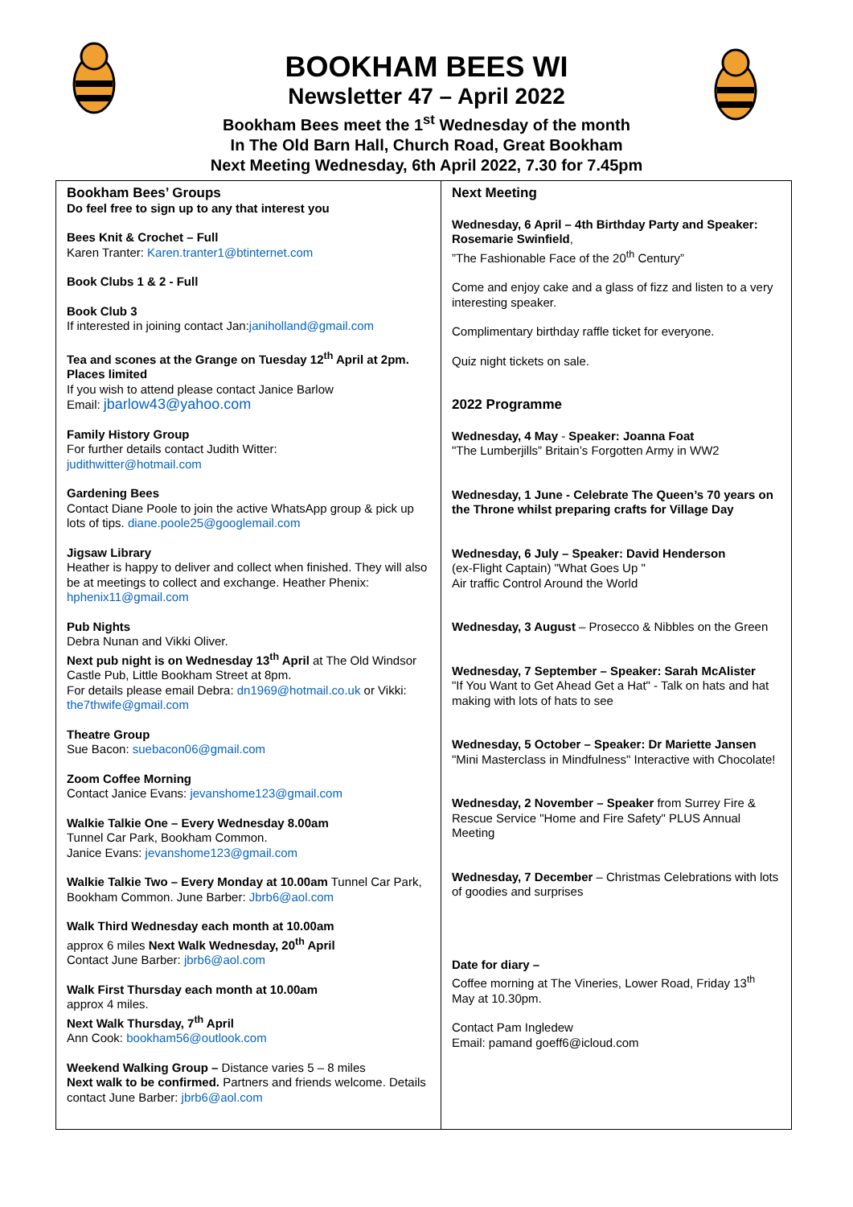BOOKHAM BEES WI
Newsletter 47 – April 2022
Bookham Bees meet the 1<sup>st</sup> Wednesday of the month
In The Old Barn Hall, Church Road, Great Bookham
Next Meeting Wednesday, 6th April 2022, 7.30 for 7.45pm
Bookham Bees’ Groups
Do feel free to sign up to any that interest you
Bees Knit & Crochet – Full
Karen Tranter: Karen.tranter1@btinternet.com
Book Clubs 1 & 2 - Full
Book Club 3
If interested in joining contact Jan:janiholland@gmail.com
Tea and scones at the Grange on Tuesday 12<sup>th</sup> April at 2pm. Places limited
If you wish to attend please contact Janice Barlow
Email: jbarlow43@yahoo.com
Family History Group
For further details contact Judith Witter:
judithwitter@hotmail.com
Gardening Bees
Contact Diane Poole to join the active WhatsApp group & pick up lots of tips. diane.poole25@googlemail.com
Jigsaw Library
Heather is happy to deliver and collect when finished. They will also be at meetings to collect and exchange. Heather Phenix: hphenix11@gmail.com
Pub Nights
Debra Nunan and Vikki Oliver.
Next pub night is on Wednesday 13<sup>th</sup> April at The Old Windsor Castle Pub, Little Bookham Street at 8pm.
For details please email Debra: dn1969@hotmail.co.uk or Vikki: the7thwife@gmail.com
Theatre Group
Sue Bacon: suebacon06@gmail.com
Zoom Coffee Morning
Contact Janice Evans: jevanshome123@gmail.com
Walkie Talkie One – Every Wednesday 8.00am
Tunnel Car Park, Bookham Common.
Janice Evans: jevanshome123@gmail.com
Walkie Talkie Two – Every Monday at 10.00am Tunnel Car Park, Bookham Common. June Barber: Jbrb6@aol.com
Walk Third Wednesday each month at 10.00am
approx 6 miles Next Walk Wednesday, 20<sup>th</sup> April
Contact June Barber: jbrb6@aol.com
Walk First Thursday each month at 10.00am
approx 4 miles.
Next Walk Thursday, 7<sup>th</sup> April
Ann Cook: bookham56@outlook.com
Weekend Walking Group – Distance varies 5 – 8 miles
Next walk to be confirmed. Partners and friends welcome. Details contact June Barber: jbrb6@aol.com
Next Meeting
Wednesday, 6 April – 4th Birthday Party and Speaker: Rosemarie Swinfield,
”The Fashionable Face of the 20<sup>th</sup> Century”
Come and enjoy cake and a glass of fizz and listen to a very interesting speaker.
Complimentary birthday raffle ticket for everyone.
Quiz night tickets on sale.
2022 Programme
Wednesday, 4 May - Speaker: Joanna Foat
"The Lumberjills” Britain’s Forgotten Army in WW2
Wednesday, 1 June - Celebrate The Queen’s 70 years on the Throne whilst preparing crafts for Village Day
Wednesday, 6 July – Speaker: David Henderson
(ex-Flight Captain) "What Goes Up "
Air traffic Control Around the World
Wednesday, 3 August – Prosecco & Nibbles on the Green
Wednesday, 7 September – Speaker: Sarah McAlister
"If You Want to Get Ahead Get a Hat" - Talk on hats and hat making with lots of hats to see
Wednesday, 5 October – Speaker: Dr Mariette Jansen
"Mini Masterclass in Mindfulness" Interactive with Chocolate!
Wednesday, 2 November – Speaker from Surrey Fire & Rescue Service "Home and Fire Safety" PLUS Annual Meeting
Wednesday, 7 December – Christmas Celebrations with lots of goodies and surprises
Date for diary –
Coffee morning at The Vineries, Lower Road, Friday 13<sup>th</sup> May at 10.30pm.
Contact Pam Ingledew
Email: pamand goeff6@icloud.com